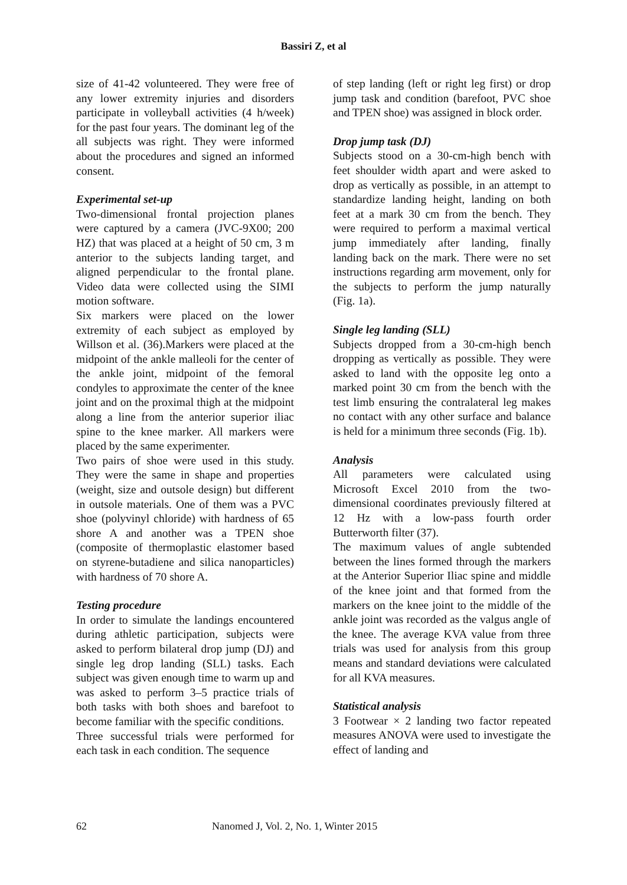Bassiri Z, et al
size of 41-42 volunteered. They were free of any lower extremity injuries and disorders participate in volleyball activities (4 h/week) for the past four years. The dominant leg of the all subjects was right. They were informed about the procedures and signed an informed consent.
Experimental set-up
Two-dimensional frontal projection planes were captured by a camera (JVC-9X00; 200 HZ) that was placed at a height of 50 cm, 3 m anterior to the subjects landing target, and aligned perpendicular to the frontal plane. Video data were collected using the SIMI motion software.
Six markers were placed on the lower extremity of each subject as employed by Willson et al. (36).Markers were placed at the midpoint of the ankle malleoli for the center of the ankle joint, midpoint of the femoral condyles to approximate the center of the knee joint and on the proximal thigh at the midpoint along a line from the anterior superior iliac spine to the knee marker. All markers were placed by the same experimenter.
Two pairs of shoe were used in this study. They were the same in shape and properties (weight, size and outsole design) but different in outsole materials. One of them was a PVC shoe (polyvinyl chloride) with hardness of 65 shore A and another was a TPEN shoe (composite of thermoplastic elastomer based on styrene-butadiene and silica nanoparticles) with hardness of 70 shore A.
Testing procedure
In order to simulate the landings encountered during athletic participation, subjects were asked to perform bilateral drop jump (DJ) and single leg drop landing (SLL) tasks. Each subject was given enough time to warm up and was asked to perform 3–5 practice trials of both tasks with both shoes and barefoot to become familiar with the specific conditions.
Three successful trials were performed for each task in each condition. The sequence
of step landing (left or right leg first) or drop jump task and condition (barefoot, PVC shoe and TPEN shoe) was assigned in block order.
Drop jump task (DJ)
Subjects stood on a 30-cm-high bench with feet shoulder width apart and were asked to drop as vertically as possible, in an attempt to standardize landing height, landing on both feet at a mark 30 cm from the bench. They were required to perform a maximal vertical jump immediately after landing, finally landing back on the mark. There were no set instructions regarding arm movement, only for the subjects to perform the jump naturally (Fig. 1a).
Single leg landing (SLL)
Subjects dropped from a 30-cm-high bench dropping as vertically as possible. They were asked to land with the opposite leg onto a marked point 30 cm from the bench with the test limb ensuring the contralateral leg makes no contact with any other surface and balance is held for a minimum three seconds (Fig. 1b).
Analysis
All parameters were calculated using Microsoft Excel 2010 from the two-dimensional coordinates previously filtered at 12 Hz with a low-pass fourth order Butterworth filter (37).
The maximum values of angle subtended between the lines formed through the markers at the Anterior Superior Iliac spine and middle of the knee joint and that formed from the markers on the knee joint to the middle of the ankle joint was recorded as the valgus angle of the knee. The average KVA value from three trials was used for analysis from this group means and standard deviations were calculated for all KVA measures.
Statistical analysis
3 Footwear × 2 landing two factor repeated measures ANOVA were used to investigate the effect of landing and
62 Nanomed J, Vol. 2, No. 1, Winter 2015